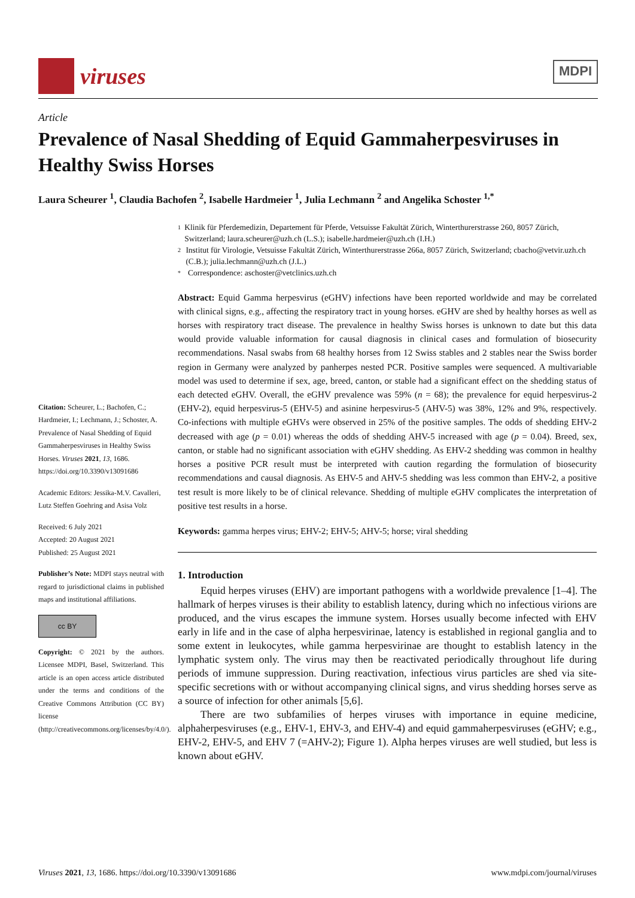viruses
MDPI
Article
Prevalence of Nasal Shedding of Equid Gammaherpesviruses in Healthy Swiss Horses
Laura Scheurer <sup>1</sup>, Claudia Bachofen <sup>2</sup>, Isabelle Hardmeier <sup>1</sup>, Julia Lechmann <sup>2</sup> and Angelika Schoster <sup>1,*</sup>
Citation: Scheurer, L.; Bachofen, C.; Hardmeier, I.; Lechmann, J.; Schoster, A. Prevalence of Nasal Shedding of Equid Gammaherpesviruses in Healthy Swiss Horses. Viruses 2021, 13, 1686. https://doi.org/10.3390/v13091686
Academic Editors: Jessika-M.V. Cavalleri, Lutz Steffen Goehring and Asisa Volz
Received: 6 July 2021
Accepted: 20 August 2021
Published: 25 August 2021
Publisher’s Note: MDPI stays neutral with regard to jurisdictional claims in published maps and institutional affiliations.
cc BY
Copyright: © 2021 by the authors. Licensee MDPI, Basel, Switzerland. This article is an open access article distributed under the terms and conditions of the Creative Commons Attribution (CC BY) license (http://creativecommons.org/licenses/by/4.0/).
1 Klinik für Pferdemedizin, Departement für Pferde, Vetsuisse Fakultät Zürich, Winterthurerstrasse 260, 8057 Zürich, Switzerland; laura.scheurer@uzh.ch (L.S.); isabelle.hardmeier@uzh.ch (I.H.)
2 Institut für Virologie, Vetsuisse Fakultät Zürich, Winterthurerstrasse 266a, 8057 Zürich, Switzerland; cbacho@vetvir.uzh.ch (C.B.); julia.lechmann@uzh.ch (J.L.)
* Correspondence: aschoster@vetclinics.uzh.ch
Abstract: Equid Gamma herpesvirus (eGHV) infections have been reported worldwide and may be correlated with clinical signs, e.g., affecting the respiratory tract in young horses. eGHV are shed by healthy horses as well as horses with respiratory tract disease. The prevalence in healthy Swiss horses is unknown to date but this data would provide valuable information for causal diagnosis in clinical cases and formulation of biosecurity recommendations. Nasal swabs from 68 healthy horses from 12 Swiss stables and 2 stables near the Swiss border region in Germany were analyzed by panherpes nested PCR. Positive samples were sequenced. A multivariable model was used to determine if sex, age, breed, canton, or stable had a significant effect on the shedding status of each detected eGHV. Overall, the eGHV prevalence was 59% (n = 68); the prevalence for equid herpesvirus-2 (EHV-2), equid herpesvirus-5 (EHV-5) and asinine herpesvirus-5 (AHV-5) was 38%, 12% and 9%, respectively. Co-infections with multiple eGHVs were observed in 25% of the positive samples. The odds of shedding EHV-2 decreased with age (p = 0.01) whereas the odds of shedding AHV-5 increased with age (p = 0.04). Breed, sex, canton, or stable had no significant association with eGHV shedding. As EHV-2 shedding was common in healthy horses a positive PCR result must be interpreted with caution regarding the formulation of biosecurity recommendations and causal diagnosis. As EHV-5 and AHV-5 shedding was less common than EHV-2, a positive test result is more likely to be of clinical relevance. Shedding of multiple eGHV complicates the interpretation of positive test results in a horse.
Keywords: gamma herpes virus; EHV-2; EHV-5; AHV-5; horse; viral shedding
1. Introduction
Equid herpes viruses (EHV) are important pathogens with a worldwide prevalence [1–4]. The hallmark of herpes viruses is their ability to establish latency, during which no infectious virions are produced, and the virus escapes the immune system. Horses usually become infected with EHV early in life and in the case of alpha herpesvirinae, latency is established in regional ganglia and to some extent in leukocytes, while gamma herpesvirinae are thought to establish latency in the lymphatic system only. The virus may then be reactivated periodically throughout life during periods of immune suppression. During reactivation, infectious virus particles are shed via site-specific secretions with or without accompanying clinical signs, and virus shedding horses serve as a source of infection for other animals [5,6].
There are two subfamilies of herpes viruses with importance in equine medicine, alphaherpesviruses (e.g., EHV-1, EHV-3, and EHV-4) and equid gammaherpesviruses (eGHV; e.g., EHV-2, EHV-5, and EHV 7 (=AHV-2); Figure 1). Alpha herpes viruses are well studied, but less is known about eGHV.
Viruses 2021, 13, 1686. https://doi.org/10.3390/v13091686 www.mdpi.com/journal/viruses